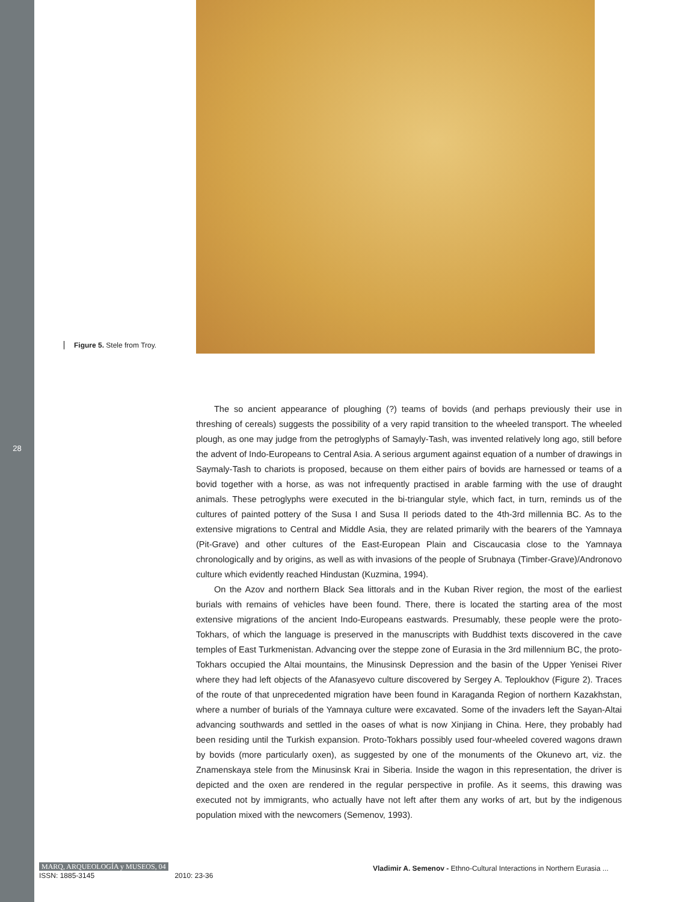28
Figure 5. Stele from Troy.
The so ancient appearance of ploughing (?) teams of bovids (and perhaps previously their use in threshing of cereals) suggests the possibility of a very rapid transition to the wheeled transport. The wheeled plough, as one may judge from the petroglyphs of Samayly-Tash, was invented relatively long ago, still before the advent of Indo-Europeans to Central Asia. A serious argument against equation of a number of drawings in Saymaly-Tash to chariots is proposed, because on them either pairs of bovids are harnessed or teams of a bovid together with a horse, as was not infrequently practised in arable farming with the use of draught animals. These petroglyphs were executed in the bi-triangular style, which fact, in turn, reminds us of the cultures of painted pottery of the Susa I and Susa II periods dated to the 4th-3rd millennia BC. As to the extensive migrations to Central and Middle Asia, they are related primarily with the bearers of the Yamnaya (Pit-Grave) and other cultures of the East-European Plain and Ciscaucasia close to the Yamnaya chronologically and by origins, as well as with invasions of the people of Srubnaya (Timber-Grave)/Andronovo culture which evidently reached Hindustan (Kuzmina, 1994).
On the Azov and northern Black Sea littorals and in the Kuban River region, the most of the earliest burials with remains of vehicles have been found. There, there is located the starting area of the most extensive migrations of the ancient Indo-Europeans eastwards. Presumably, these people were the proto-Tokhars, of which the language is preserved in the manuscripts with Buddhist texts discovered in the cave temples of East Turkmenistan. Advancing over the steppe zone of Eurasia in the 3rd millennium BC, the proto-Tokhars occupied the Altai mountains, the Minusinsk Depression and the basin of the Upper Yenisei River where they had left objects of the Afanasyevo culture discovered by Sergey A. Teploukhov (Figure 2). Traces of the route of that unprecedented migration have been found in Karaganda Region of northern Kazakhstan, where a number of burials of the Yamnaya culture were excavated. Some of the invaders left the Sayan-Altai advancing southwards and settled in the oases of what is now Xinjiang in China. Here, they probably had been residing until the Turkish expansion. Proto-Tokhars possibly used four-wheeled covered wagons drawn by bovids (more particularly oxen), as suggested by one of the monuments of the Okunevo art, viz. the Znamenskaya stele from the Minusinsk Krai in Siberia. Inside the wagon in this representation, the driver is depicted and the oxen are rendered in the regular perspective in profile. As it seems, this drawing was executed not by immigrants, who actually have not left after them any works of art, but by the indigenous population mixed with the newcomers (Semenov, 1993).
MARQ, ARQUEOLOGÍA y MUSEOS, 04
ISSN: 1885-3145 2010: 23-36
Vladimir A. Semenov - Ethno-Cultural Interactions in Northern Eurasia ...